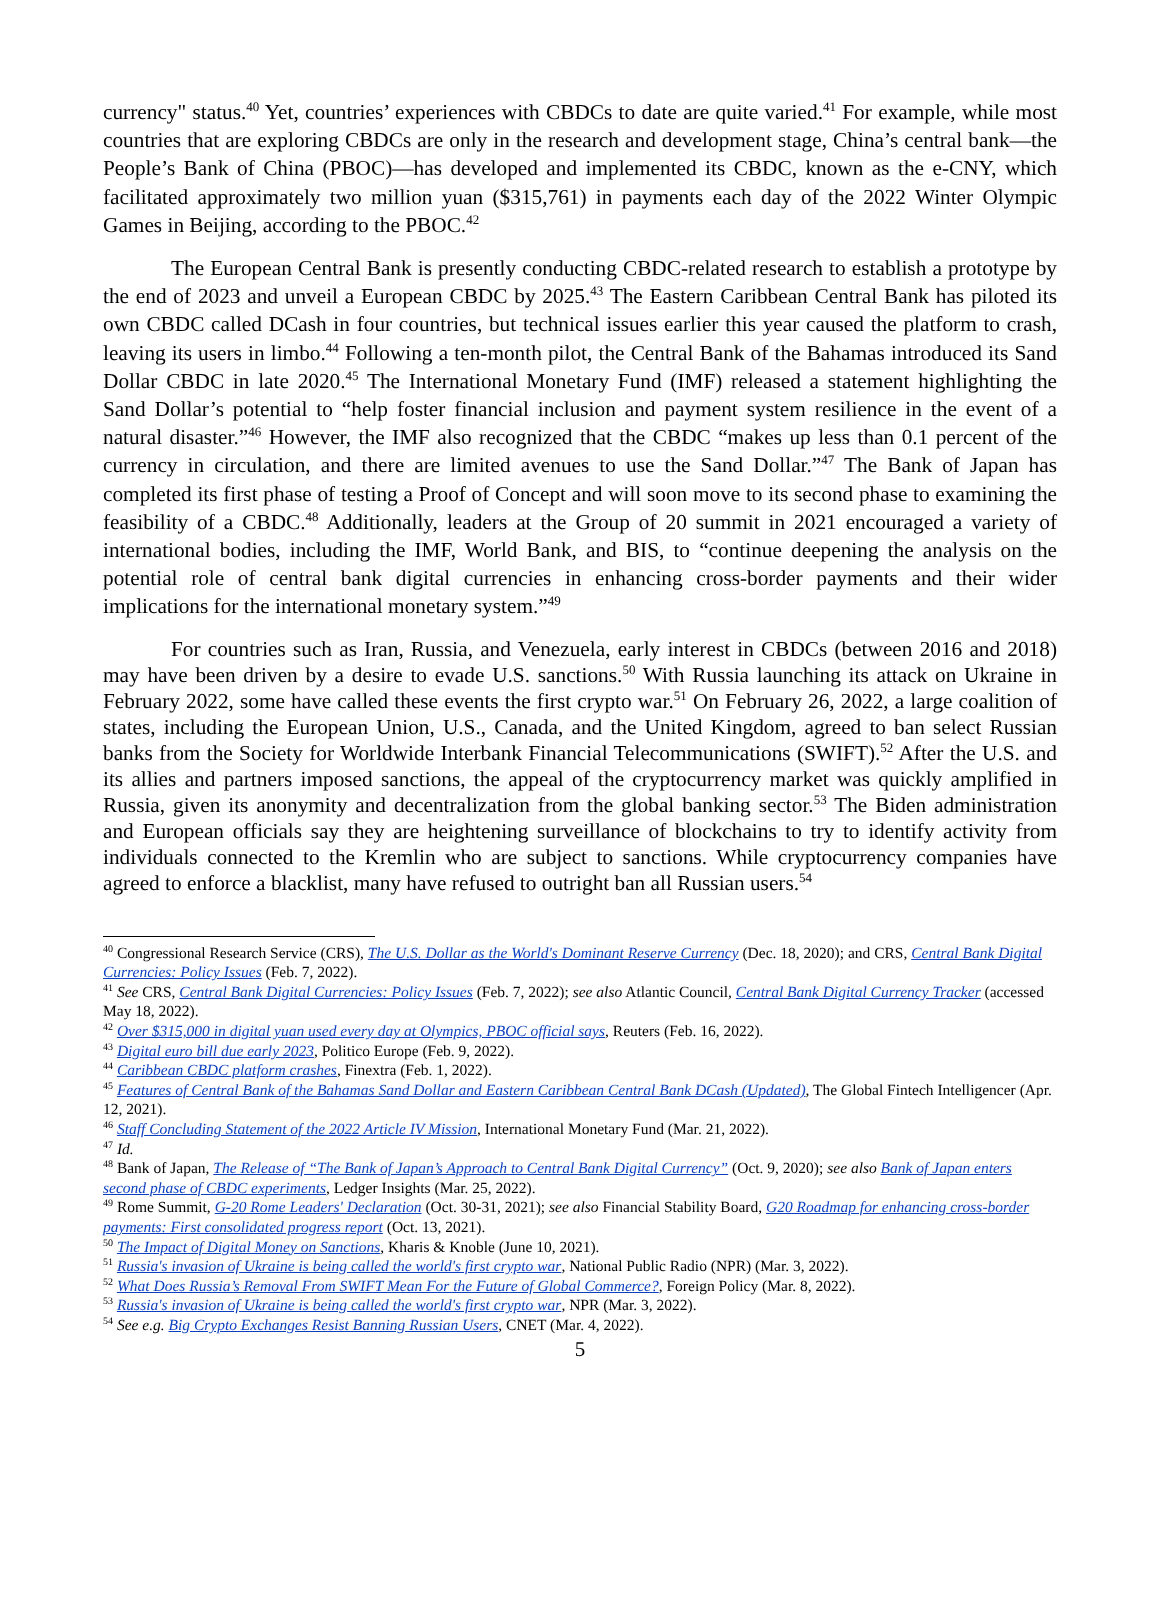currency" status.<sup>40</sup> Yet, countries’ experiences with CBDCs to date are quite varied.<sup>41</sup> For example, while most countries that are exploring CBDCs are only in the research and development stage, China’s central bank—the People’s Bank of China (PBOC)—has developed and implemented its CBDC, known as the e-CNY, which facilitated approximately two million yuan ($315,761) in payments each day of the 2022 Winter Olympic Games in Beijing, according to the PBOC.<sup>42</sup>
The European Central Bank is presently conducting CBDC-related research to establish a prototype by the end of 2023 and unveil a European CBDC by 2025.<sup>43</sup> The Eastern Caribbean Central Bank has piloted its own CBDC called DCash in four countries, but technical issues earlier this year caused the platform to crash, leaving its users in limbo.<sup>44</sup> Following a ten-month pilot, the Central Bank of the Bahamas introduced its Sand Dollar CBDC in late 2020.<sup>45</sup> The International Monetary Fund (IMF) released a statement highlighting the Sand Dollar’s potential to “help foster financial inclusion and payment system resilience in the event of a natural disaster.”<sup>46</sup> However, the IMF also recognized that the CBDC “makes up less than 0.1 percent of the currency in circulation, and there are limited avenues to use the Sand Dollar.”<sup>47</sup> The Bank of Japan has completed its first phase of testing a Proof of Concept and will soon move to its second phase to examining the feasibility of a CBDC.<sup>48</sup> Additionally, leaders at the Group of 20 summit in 2021 encouraged a variety of international bodies, including the IMF, World Bank, and BIS, to “continue deepening the analysis on the potential role of central bank digital currencies in enhancing cross-border payments and their wider implications for the international monetary system.”<sup>49</sup>
For countries such as Iran, Russia, and Venezuela, early interest in CBDCs (between 2016 and 2018) may have been driven by a desire to evade U.S. sanctions.<sup>50</sup> With Russia launching its attack on Ukraine in February 2022, some have called these events the first crypto war.<sup>51</sup> On February 26, 2022, a large coalition of states, including the European Union, U.S., Canada, and the United Kingdom, agreed to ban select Russian banks from the Society for Worldwide Interbank Financial Telecommunications (SWIFT).<sup>52</sup> After the U.S. and its allies and partners imposed sanctions, the appeal of the cryptocurrency market was quickly amplified in Russia, given its anonymity and decentralization from the global banking sector.<sup>53</sup> The Biden administration and European officials say they are heightening surveillance of blockchains to try to identify activity from individuals connected to the Kremlin who are subject to sanctions. While cryptocurrency companies have agreed to enforce a blacklist, many have refused to outright ban all Russian users.<sup>54</sup>
<sup>40</sup> Congressional Research Service (CRS), The U.S. Dollar as the World's Dominant Reserve Currency (Dec. 18, 2020); and CRS, Central Bank Digital Currencies: Policy Issues (Feb. 7, 2022).
<sup>41</sup> See CRS, Central Bank Digital Currencies: Policy Issues (Feb. 7, 2022); see also Atlantic Council, Central Bank Digital Currency Tracker (accessed May 18, 2022).
<sup>42</sup> Over $315,000 in digital yuan used every day at Olympics, PBOC official says, Reuters (Feb. 16, 2022).
<sup>43</sup> Digital euro bill due early 2023, Politico Europe (Feb. 9, 2022).
<sup>44</sup> Caribbean CBDC platform crashes, Finextra (Feb. 1, 2022).
<sup>45</sup> Features of Central Bank of the Bahamas Sand Dollar and Eastern Caribbean Central Bank DCash (Updated), The Global Fintech Intelligencer (Apr. 12, 2021).
<sup>46</sup> Staff Concluding Statement of the 2022 Article IV Mission, International Monetary Fund (Mar. 21, 2022).
<sup>47</sup> Id.
<sup>48</sup> Bank of Japan, The Release of “The Bank of Japan’s Approach to Central Bank Digital Currency” (Oct. 9, 2020); see also Bank of Japan enters second phase of CBDC experiments, Ledger Insights (Mar. 25, 2022).
<sup>49</sup> Rome Summit, G-20 Rome Leaders' Declaration (Oct. 30-31, 2021); see also Financial Stability Board, G20 Roadmap for enhancing cross-border payments: First consolidated progress report (Oct. 13, 2021).
<sup>50</sup> The Impact of Digital Money on Sanctions, Kharis & Knoble (June 10, 2021).
<sup>51</sup> Russia's invasion of Ukraine is being called the world's first crypto war, National Public Radio (NPR) (Mar. 3, 2022).
<sup>52</sup> What Does Russia’s Removal From SWIFT Mean For the Future of Global Commerce?, Foreign Policy (Mar. 8, 2022).
<sup>53</sup> Russia's invasion of Ukraine is being called the world's first crypto war, NPR (Mar. 3, 2022).
<sup>54</sup> See e.g. Big Crypto Exchanges Resist Banning Russian Users, CNET (Mar. 4, 2022).
5